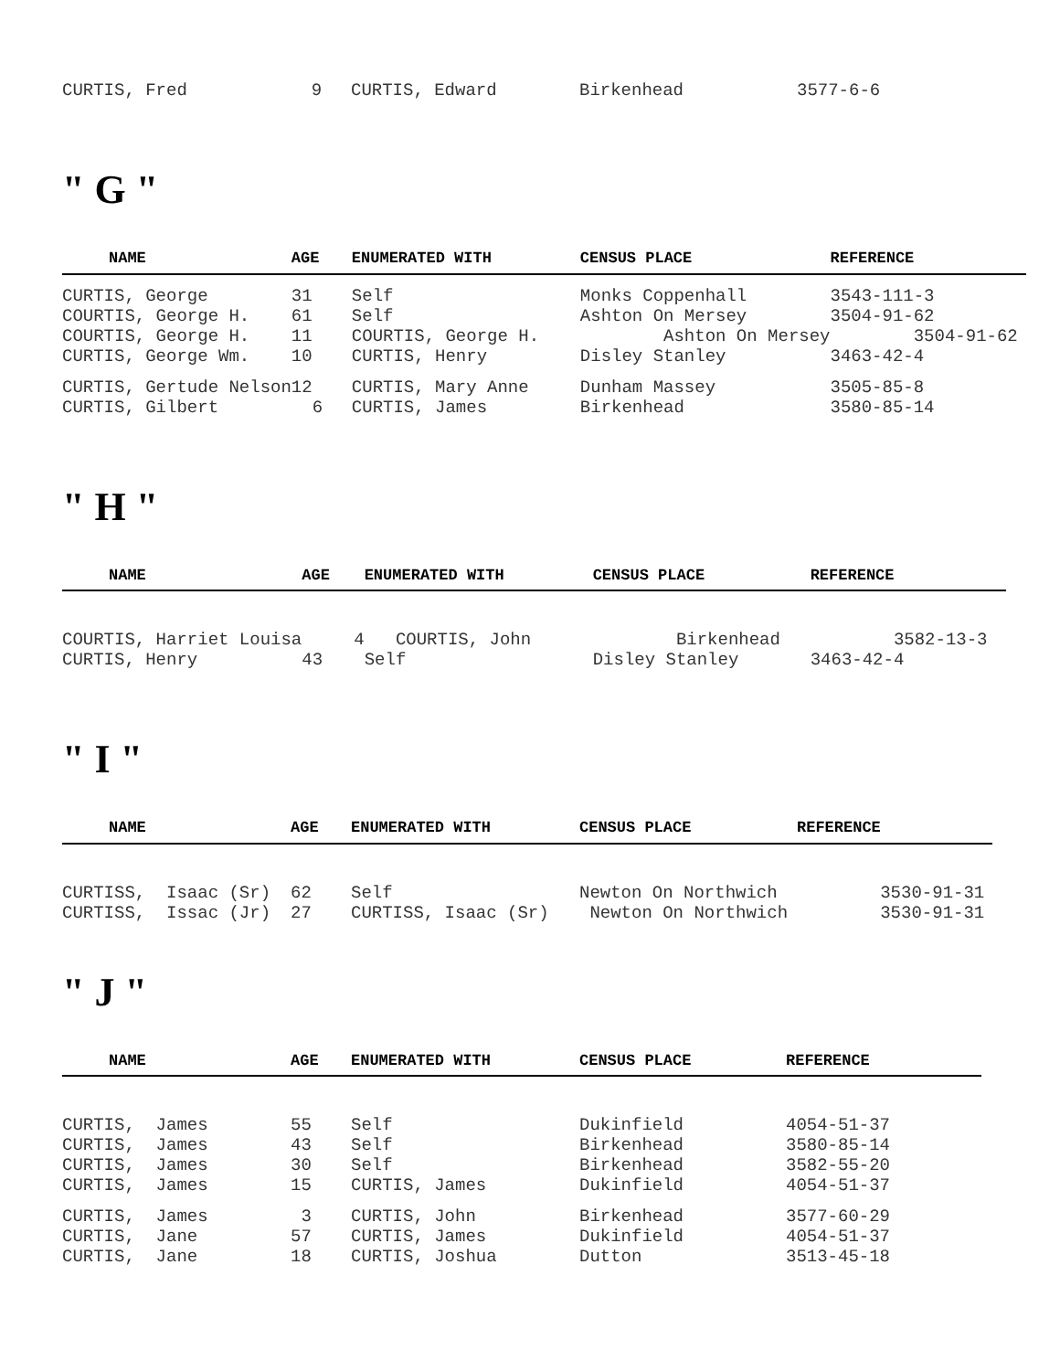| CURTIS, Fred | 9 | CURTIS, Edward | Birkenhead | 3577-6-6 |
" G "
| NAME | AGE | ENUMERATED WITH | CENSUS PLACE | REFERENCE |
| --- | --- | --- | --- | --- |
| CURTIS, George | 31 | Self | Monks Coppenhall | 3543-111-3 |
| COURTIS, George H. | 61 | Self | Ashton On Mersey | 3504-91-62 |
| COURTIS, George H. | 11 | COURTIS, George H. | Ashton On Mersey | 3504-91-62 |
| CURTIS, George Wm. | 10 | CURTIS, Henry | Disley Stanley | 3463-42-4 |
| CURTIS, Gertude Nelson | 12 | CURTIS, Mary Anne | Dunham Massey | 3505-85-8 |
| CURTIS, Gilbert | 6 | CURTIS, James | Birkenhead | 3580-85-14 |
" H "
| NAME | AGE | ENUMERATED WITH | CENSUS PLACE | REFERENCE |
| --- | --- | --- | --- | --- |
| COURTIS, Harriet Louisa | 4 | COURTIS, John | Birkenhead | 3582-13-3 |
| CURTIS, Henry | 43 | Self | Disley Stanley | 3463-42-4 |
" I "
| NAME | AGE | ENUMERATED WITH | CENSUS PLACE | REFERENCE |
| --- | --- | --- | --- | --- |
| CURTISS, Isaac (Sr) | 62 | Self | Newton On Northwich | 3530-91-31 |
| CURTISS, Issac (Jr) | 27 | CURTISS, Isaac (Sr) | Newton On Northwich | 3530-91-31 |
" J "
| NAME | AGE | ENUMERATED WITH | CENSUS PLACE | REFERENCE |
| --- | --- | --- | --- | --- |
| CURTIS, James | 55 | Self | Dukinfield | 4054-51-37 |
| CURTIS, James | 43 | Self | Birkenhead | 3580-85-14 |
| CURTIS, James | 30 | Self | Birkenhead | 3582-55-20 |
| CURTIS, James | 15 | CURTIS, James | Dukinfield | 4054-51-37 |
| CURTIS, James | 3 | CURTIS, John | Birkenhead | 3577-60-29 |
| CURTIS, Jane | 57 | CURTIS, James | Dukinfield | 4054-51-37 |
| CURTIS, Jane | 18 | CURTIS, Joshua | Dutton | 3513-45-18 |